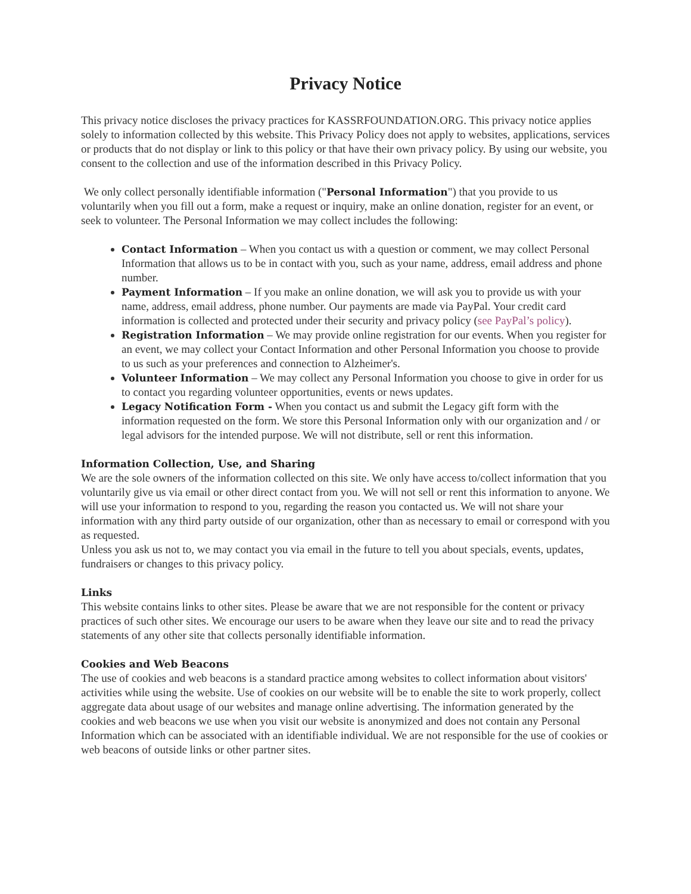Privacy Notice
This privacy notice discloses the privacy practices for KASSRFOUNDATION.ORG. This privacy notice applies solely to information collected by this website. This Privacy Policy does not apply to websites, applications, services or products that do not display or link to this policy or that have their own privacy policy. By using our website, you consent to the collection and use of the information described in this Privacy Policy.
We only collect personally identifiable information ("Personal Information") that you provide to us voluntarily when you fill out a form, make a request or inquiry, make an online donation, register for an event, or seek to volunteer. The Personal Information we may collect includes the following:
Contact Information – When you contact us with a question or comment, we may collect Personal Information that allows us to be in contact with you, such as your name, address, email address and phone number.
Payment Information – If you make an online donation, we will ask you to provide us with your name, address, email address, phone number. Our payments are made via PayPal. Your credit card information is collected and protected under their security and privacy policy (see PayPal’s policy).
Registration Information – We may provide online registration for our events. When you register for an event, we may collect your Contact Information and other Personal Information you choose to provide to us such as your preferences and connection to Alzheimer's.
Volunteer Information – We may collect any Personal Information you choose to give in order for us to contact you regarding volunteer opportunities, events or news updates.
Legacy Notification Form - When you contact us and submit the Legacy gift form with the information requested on the form. We store this Personal Information only with our organization and / or legal advisors for the intended purpose. We will not distribute, sell or rent this information.
Information Collection, Use, and Sharing
We are the sole owners of the information collected on this site. We only have access to/collect information that you voluntarily give us via email or other direct contact from you. We will not sell or rent this information to anyone. We will use your information to respond to you, regarding the reason you contacted us. We will not share your information with any third party outside of our organization, other than as necessary to email or correspond with you as requested.
Unless you ask us not to, we may contact you via email in the future to tell you about specials, events, updates, fundraisers or changes to this privacy policy.
Links
This website contains links to other sites. Please be aware that we are not responsible for the content or privacy practices of such other sites. We encourage our users to be aware when they leave our site and to read the privacy statements of any other site that collects personally identifiable information.
Cookies and Web Beacons
The use of cookies and web beacons is a standard practice among websites to collect information about visitors' activities while using the website. Use of cookies on our website will be to enable the site to work properly, collect aggregate data about usage of our websites and manage online advertising. The information generated by the cookies and web beacons we use when you visit our website is anonymized and does not contain any Personal Information which can be associated with an identifiable individual. We are not responsible for the use of cookies or web beacons of outside links or other partner sites.